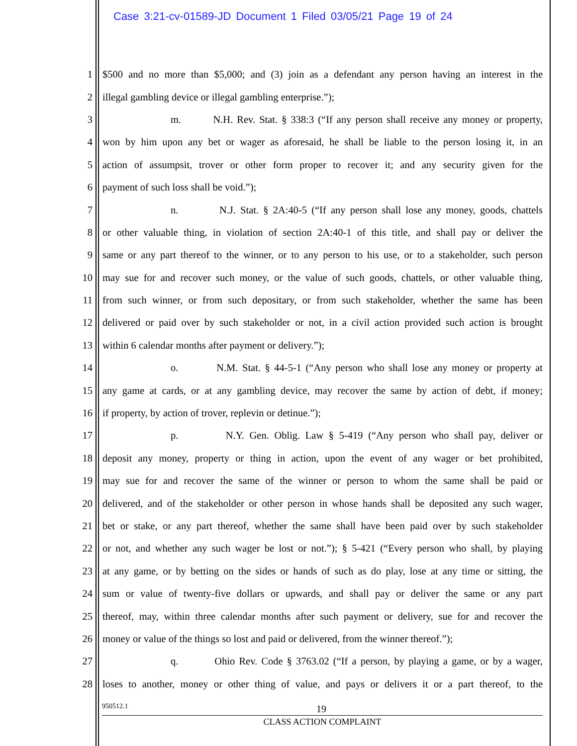Case 3:21-cv-01589-JD Document 1 Filed 03/05/21 Page 19 of 24
1 $500 and no more than $5,000; and (3) join as a defendant any person having an interest in the
2 illegal gambling device or illegal gambling enterprise.”);
3 m. N.H. Rev. Stat. § 338:3 (“If any person shall receive any money or property,
4 won by him upon any bet or wager as aforesaid, he shall be liable to the person losing it, in an
5 action of assumpsit, trover or other form proper to recover it; and any security given for the
6 payment of such loss shall be void.”);
7 n. N.J. Stat. § 2A:40-5 (“If any person shall lose any money, goods, chattels
8 or other valuable thing, in violation of section 2A:40-1 of this title, and shall pay or deliver the
9 same or any part thereof to the winner, or to any person to his use, or to a stakeholder, such person
10 may sue for and recover such money, or the value of such goods, chattels, or other valuable thing,
11 from such winner, or from such depositary, or from such stakeholder, whether the same has been
12 delivered or paid over by such stakeholder or not, in a civil action provided such action is brought
13 within 6 calendar months after payment or delivery.”);
14 o. N.M. Stat. § 44-5-1 (“Any person who shall lose any money or property at
15 any game at cards, or at any gambling device, may recover the same by action of debt, if money;
16 if property, by action of trover, replevin or detinue.”);
17 p. N.Y. Gen. Oblig. Law § 5-419 (“Any person who shall pay, deliver or
18 deposit any money, property or thing in action, upon the event of any wager or bet prohibited,
19 may sue for and recover the same of the winner or person to whom the same shall be paid or
20 delivered, and of the stakeholder or other person in whose hands shall be deposited any such wager,
21 bet or stake, or any part thereof, whether the same shall have been paid over by such stakeholder
22 or not, and whether any such wager be lost or not.”); § 5-421 (“Every person who shall, by playing
23 at any game, or by betting on the sides or hands of such as do play, lose at any time or sitting, the
24 sum or value of twenty-five dollars or upwards, and shall pay or deliver the same or any part
25 thereof, may, within three calendar months after such payment or delivery, sue for and recover the
26 money or value of the things so lost and paid or delivered, from the winner thereof.”);
27 q. Ohio Rev. Code § 3763.02 (“If a person, by playing a game, or by a wager,
28 loses to another, money or other thing of value, and pays or delivers it or a part thereof, to the
950512.1 19
CLASS ACTION COMPLAINT